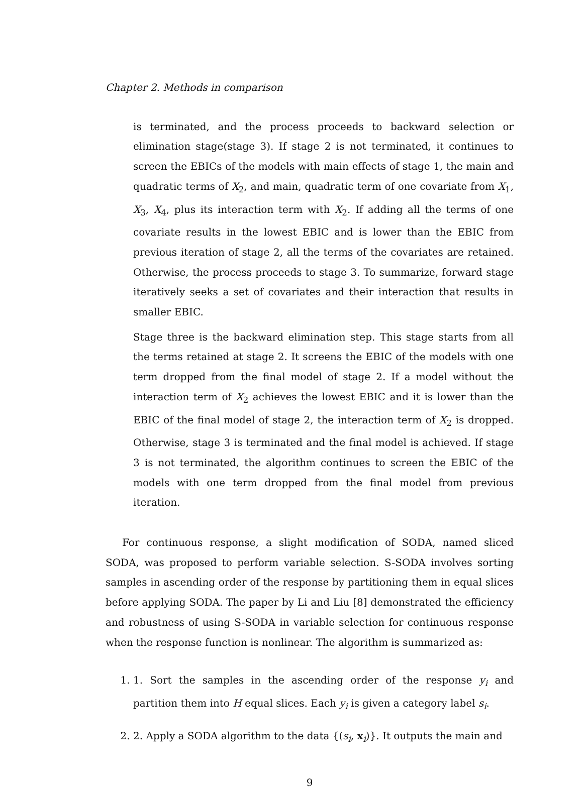Chapter 2. Methods in comparison
is terminated, and the process proceeds to backward selection or elimination stage(stage 3). If stage 2 is not terminated, it continues to screen the EBICs of the models with main effects of stage 1, the main and quadratic terms of X<sub>2</sub>, and main, quadratic term of one covariate from X<sub>1</sub>, X<sub>3</sub>, X<sub>4</sub>, plus its interaction term with X<sub>2</sub>. If adding all the terms of one covariate results in the lowest EBIC and is lower than the EBIC from previous iteration of stage 2, all the terms of the covariates are retained. Otherwise, the process proceeds to stage 3. To summarize, forward stage iteratively seeks a set of covariates and their interaction that results in smaller EBIC.
Stage three is the backward elimination step. This stage starts from all the terms retained at stage 2. It screens the EBIC of the models with one term dropped from the final model of stage 2. If a model without the interaction term of X<sub>2</sub> achieves the lowest EBIC and it is lower than the EBIC of the final model of stage 2, the interaction term of X<sub>2</sub> is dropped. Otherwise, stage 3 is terminated and the final model is achieved. If stage 3 is not terminated, the algorithm continues to screen the EBIC of the models with one term dropped from the final model from previous iteration.
For continuous response, a slight modification of SODA, named sliced SODA, was proposed to perform variable selection. S-SODA involves sorting samples in ascending order of the response by partitioning them in equal slices before applying SODA. The paper by Li and Liu [8] demonstrated the efficiency and robustness of using S-SODA in variable selection for continuous response when the response function is nonlinear. The algorithm is summarized as:
1. 1. Sort the samples in the ascending order of the response y<sub>i</sub> and partition them into H equal slices. Each y<sub>i</sub> is given a category label s<sub>i</sub>.
2. 2. Apply a SODA algorithm to the data {(s<sub>i</sub>, x<sub>i</sub>)}. It outputs the main and
9